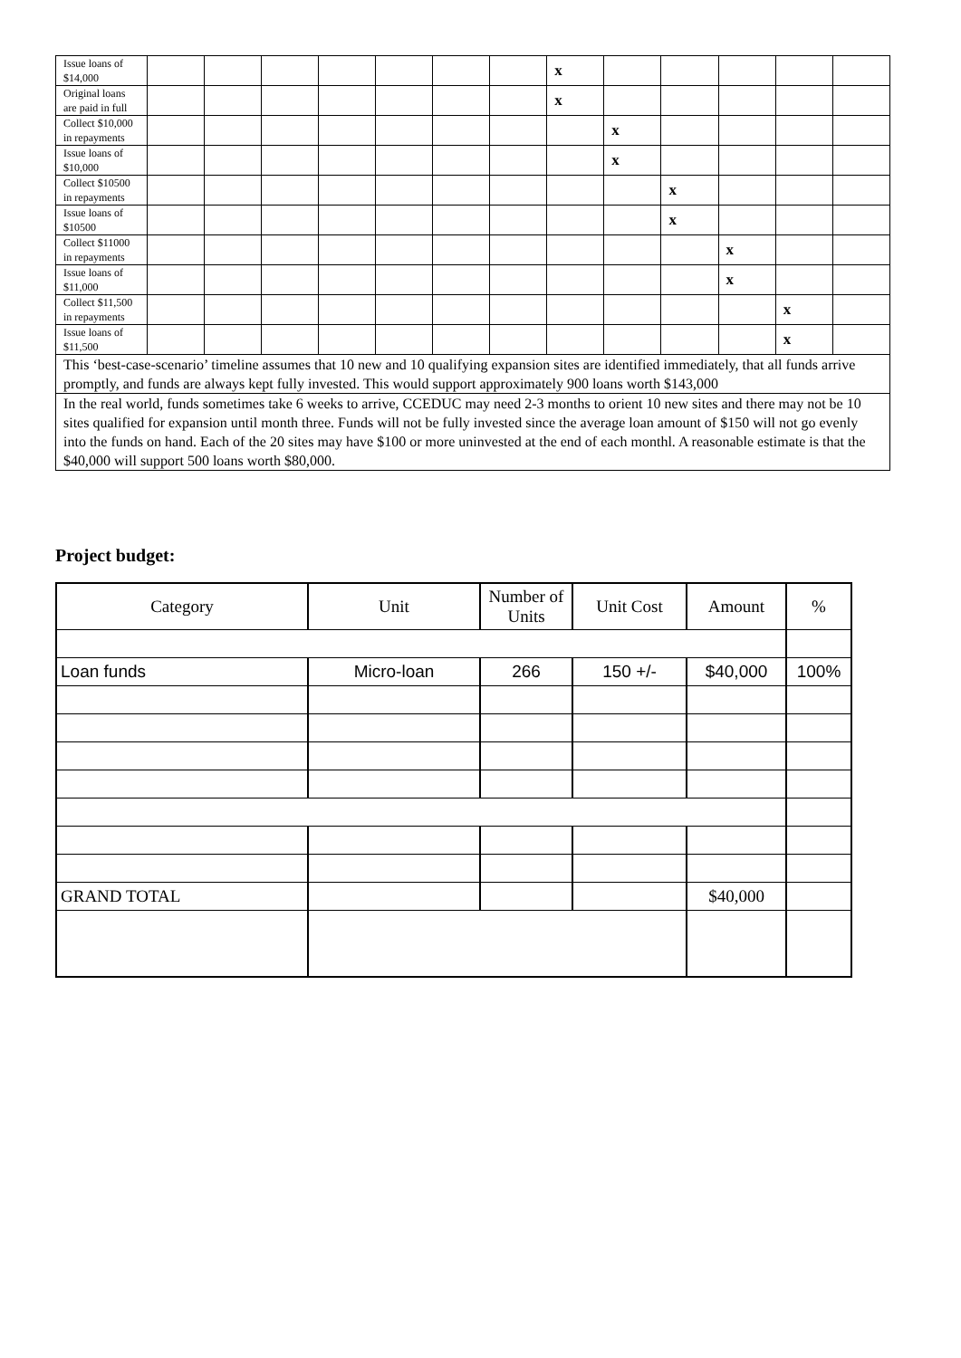| Issue loans of $14,000 | | | | | | | | x | | | | | |
| Original loans are paid in full | | | | | | | | x | | | | | |
| Collect $10,000 in repayments | | | | | | | | | x | | | | |
| Issue loans of $10,000 | | | | | | | | | x | | | | |
| Collect $10500 in repayments | | | | | | | | | | x | | | |
| Issue loans of $10500 | | | | | | | | | | x | | | |
| Collect $11000 in repayments | | | | | | | | | | | x | | |
| Issue loans of $11,000 | | | | | | | | | | | x | | |
| Collect $11,500 in repayments | | | | | | | | | | | | x | |
| Issue loans of $11,500 | | | | | | | | | | | | x | |
| This ‘best-case-scenario’ timeline assumes that 10 new and 10 qualifying expansion sites are identified immediately, that all funds arrive promptly, and funds are always kept fully invested. This would support approximately 900 loans worth $143,000 | | | | | | | | | | | | | |
| In the real world, funds sometimes take 6 weeks to arrive, CCEDUC may need 2-3 months to orient 10 new sites and there may not be 10 sites qualified for expansion until month three. Funds will not be fully invested since the average loan amount of $150 will not go evenly into the funds on hand. Each of the 20 sites may have $100 or more uninvested at the end of each monthl. A reasonable estimate is that the $40,000 will support 500 loans worth $80,000. | | | | | | | | | | | | | |
Project budget:
| Category | Unit | Number of Units | Unit Cost | Amount | % |
| Loan funds | Micro-loan | 266 | 150 +/- | $40,000 | 100% |
| GRAND TOTAL | | | | $40,000 | |